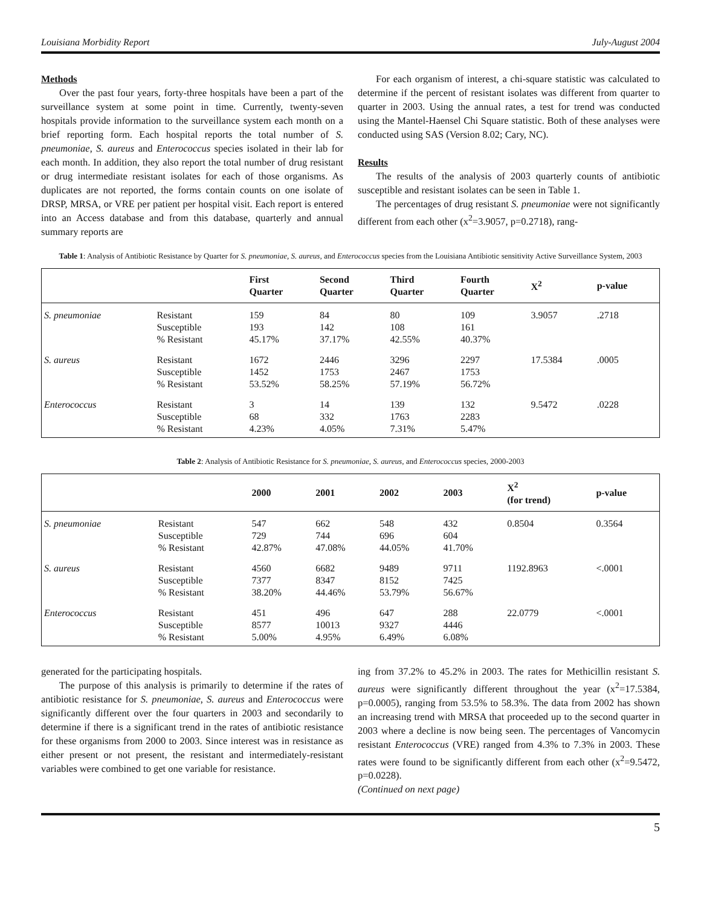Louisiana Morbidity Report July-August 2004
Methods
Over the past four years, forty-three hospitals have been a part of the surveillance system at some point in time. Currently, twenty-seven hospitals provide information to the surveillance system each month on a brief reporting form. Each hospital reports the total number of S. pneumoniae, S. aureus and Enterococcus species isolated in their lab for each month. In addition, they also report the total number of drug resistant or drug intermediate resistant isolates for each of those organisms. As duplicates are not reported, the forms contain counts on one isolate of DRSP, MRSA, or VRE per patient per hospital visit. Each report is entered into an Access database and from this database, quarterly and annual summary reports are
For each organism of interest, a chi-square statistic was calculated to determine if the percent of resistant isolates was different from quarter to quarter in 2003. Using the annual rates, a test for trend was conducted using the Mantel-Haensel Chi Square statistic. Both of these analyses were conducted using SAS (Version 8.02; Cary, NC).
Results
The results of the analysis of 2003 quarterly counts of antibiotic susceptible and resistant isolates can be seen in Table 1.
The percentages of drug resistant S. pneumoniae were not significantly different from each other (x<sup>2</sup>=3.9057, p=0.2718), rang-
Table 1: Analysis of Antibiotic Resistance by Quarter for S. pneumoniae, S. aureus, and Enterococcus species from the Louisiana Antibiotic sensitivity Active Surveillance System, 2003
| | | First Quarter | Second Quarter | Third Quarter | Fourth Quarter | X<sup>2</sup> | p-value |
| --- | --- | --- | --- | --- | --- | --- | --- |
| S. pneumoniae | Resistant Susceptible % Resistant | 159 193 45.17% | 84 142 37.17% | 80 108 42.55% | 109 161 40.37% | 3.9057 | .2718 |
| S. aureus | Resistant Susceptible % Resistant | 1672 1452 53.52% | 2446 1753 58.25% | 3296 2467 57.19% | 2297 1753 56.72% | 17.5384 | .0005 |
| Enterococcus | Resistant Susceptible % Resistant | 3 68 4.23% | 14 332 4.05% | 139 1763 7.31% | 132 2283 5.47% | 9.5472 | .0228 |
Table 2: Analysis of Antibiotic Resistance for S. pneumoniae, S. aureus, and Enterococcus species, 2000-2003
| | | 2000 | 2001 | 2002 | 2003 | X<sup>2</sup> (for trend) | p-value |
| --- | --- | --- | --- | --- | --- | --- | --- |
| S. pneumoniae | Resistant Susceptible % Resistant | 547 729 42.87% | 662 744 47.08% | 548 696 44.05% | 432 604 41.70% | 0.8504 | 0.3564 |
| S. aureus | Resistant Susceptible % Resistant | 4560 7377 38.20% | 6682 8347 44.46% | 9489 8152 53.79% | 9711 7425 56.67% | 1192.8963 | <.0001 |
| Enterococcus | Resistant Susceptible % Resistant | 451 8577 5.00% | 496 10013 4.95% | 647 9327 6.49% | 288 4446 6.08% | 22.0779 | <.0001 |
generated for the participating hospitals.
The purpose of this analysis is primarily to determine if the rates of antibiotic resistance for S. pneumoniae, S. aureus and Enterococcus were significantly different over the four quarters in 2003 and secondarily to determine if there is a significant trend in the rates of antibiotic resistance for these organisms from 2000 to 2003. Since interest was in resistance as either present or not present, the resistant and intermediately-resistant variables were combined to get one variable for resistance.
ing from 37.2% to 45.2% in 2003. The rates for Methicillin resistant S. aureus were significantly different throughout the year (x<sup>2</sup>=17.5384, p=0.0005), ranging from 53.5% to 58.3%. The data from 2002 has shown an increasing trend with MRSA that proceeded up to the second quarter in 2003 where a decline is now being seen. The percentages of Vancomycin resistant Enterococcus (VRE) ranged from 4.3% to 7.3% in 2003. These rates were found to be significantly different from each other (x<sup>2</sup>=9.5472, p=0.0228).
(Continued on next page)
5